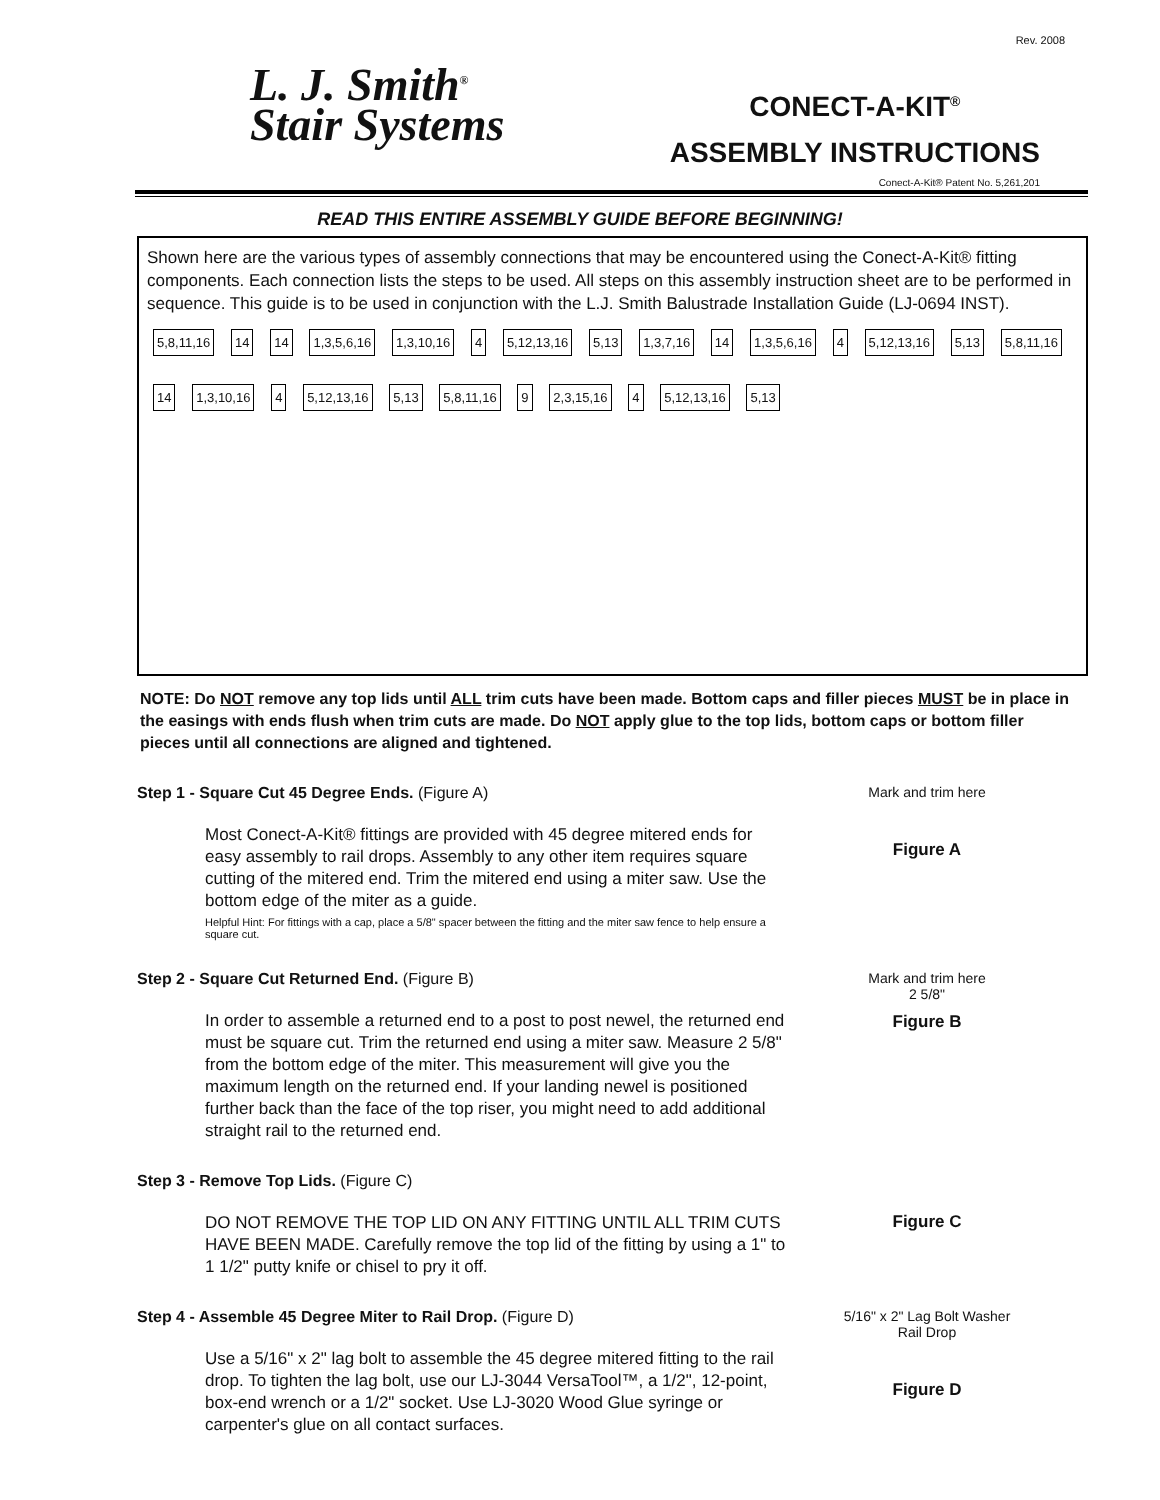Rev. 2008
L. J. Smith<sup>®</sup>
Stair Systems
CONECT-A-KIT<sup>®</sup>
ASSEMBLY INSTRUCTIONS
Conect-A-Kit® Patent No. 5,261,201
READ THIS ENTIRE ASSEMBLY GUIDE BEFORE BEGINNING!
Shown here are the various types of assembly connections that may be encountered using the Conect-A-Kit® fitting components. Each connection lists the steps to be used. All steps on this assembly instruction sheet are to be performed in sequence. This guide is to be used in conjunction with the L.J. Smith Balustrade Installation Guide (LJ-0694 INST).
5,8,11,16 14 14 1,3,5,6,16 1,3,10,16 4 5,12,13,16 5,13 1,3,7,16 14 1,3,5,6,16 4 5,12,13,16 5,13 5,8,11,16 14 1,3,10,16 4 5,12,13,16 5,13 5,8,11,16 9 2,3,15,16 4 5,12,13,16 5,13
NOTE: Do NOT remove any top lids until ALL trim cuts have been made. Bottom caps and filler pieces MUST be in place in the easings with ends flush when trim cuts are made. Do NOT apply glue to the top lids, bottom caps or bottom filler pieces until all connections are aligned and tightened.
Step 1 - Square Cut 45 Degree Ends. (Figure A)
Most Conect-A-Kit® fittings are provided with 45 degree mitered ends for easy assembly to rail drops. Assembly to any other item requires square cutting of the mitered end. Trim the mitered end using a miter saw. Use the bottom edge of the miter as a guide.
Helpful Hint: For fittings with a cap, place a 5/8" spacer between the fitting and the miter saw fence to help ensure a square cut.
Mark and trim here
Figure A
Step 2 - Square Cut Returned End. (Figure B)
In order to assemble a returned end to a post to post newel, the returned end must be square cut. Trim the returned end using a miter saw. Measure 2 5/8" from the bottom edge of the miter. This measurement will give you the maximum length on the returned end. If your landing newel is positioned further back than the face of the top riser, you might need to add additional straight rail to the returned end.
Mark and trim here
2 5/8"
Figure B
Step 3 - Remove Top Lids. (Figure C)
DO NOT REMOVE THE TOP LID ON ANY FITTING UNTIL ALL TRIM CUTS HAVE BEEN MADE. Carefully remove the top lid of the fitting by using a 1" to 1 1/2" putty knife or chisel to pry it off.
Figure C
Step 4 - Assemble 45 Degree Miter to Rail Drop. (Figure D)
Use a 5/16" x 2" lag bolt to assemble the 45 degree mitered fitting to the rail drop. To tighten the lag bolt, use our LJ-3044 VersaTool™, a 1/2", 12-point, box-end wrench or a 1/2" socket. Use LJ-3020 Wood Glue syringe or carpenter's glue on all contact surfaces.
5/16" x 2" Lag Bolt Washer
Rail Drop
Figure D